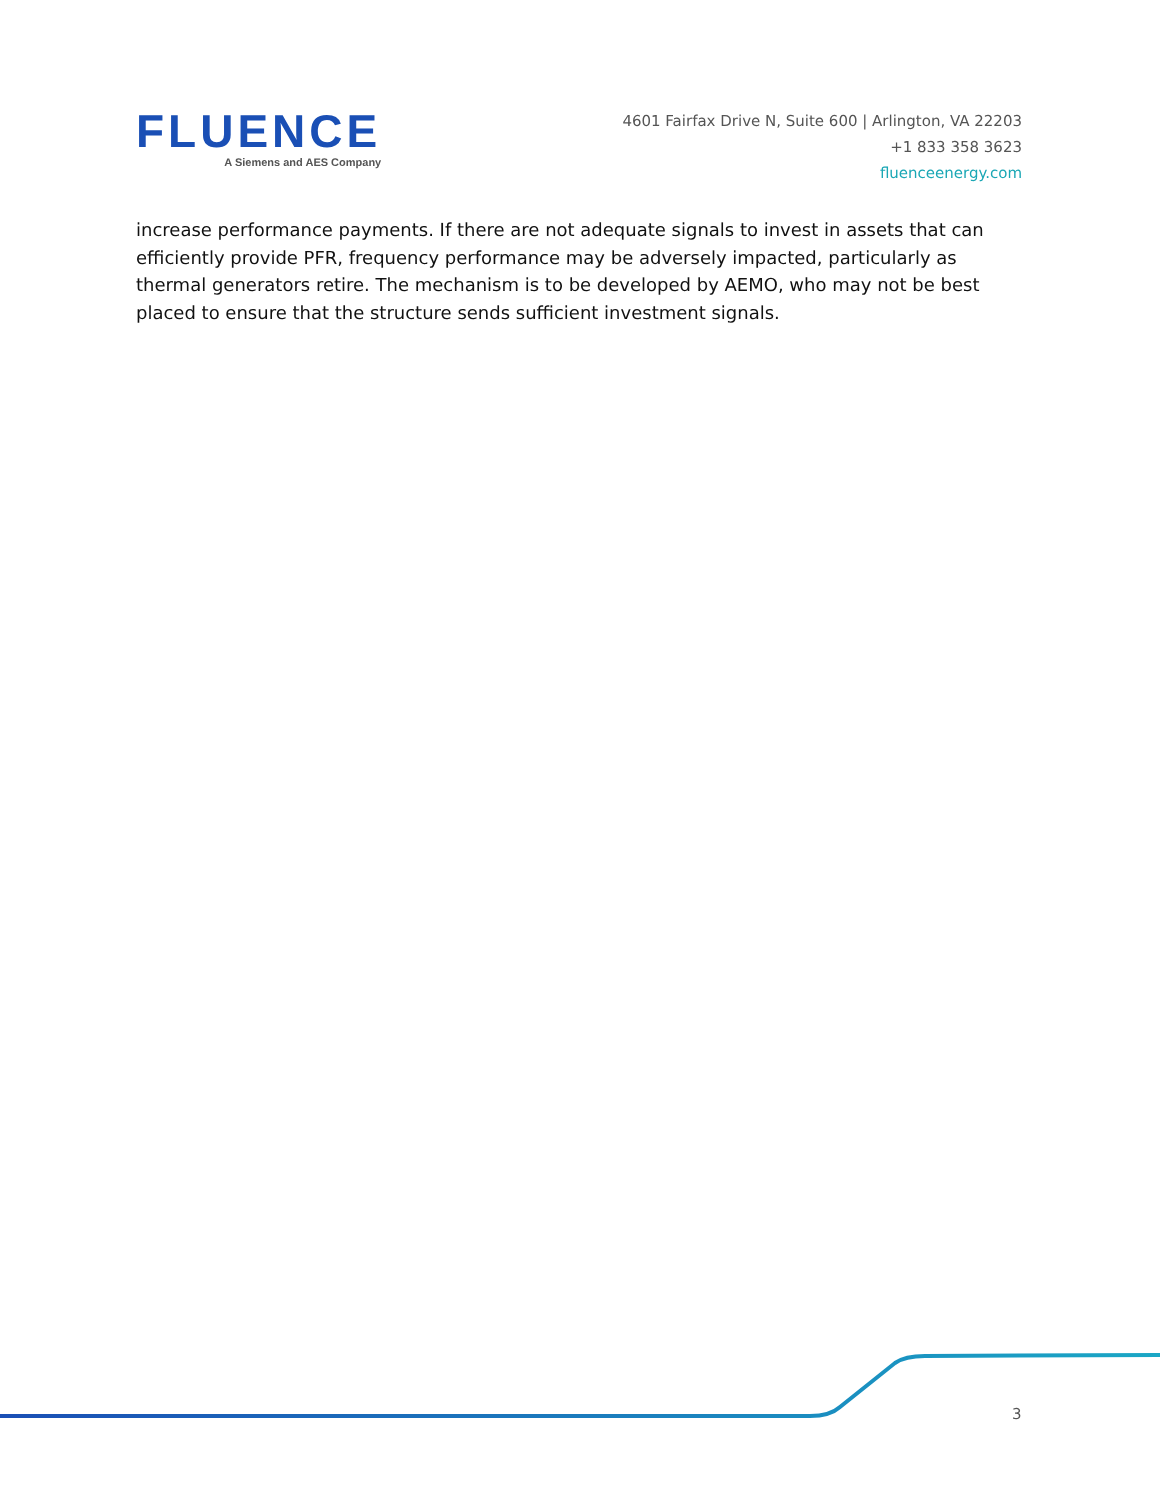FLUENCE
A Siemens and AES Company
4601 Fairfax Drive N, Suite 600 | Arlington, VA 22203
+1 833 358 3623
fluenceenergy.com
increase performance payments. If there are not adequate signals to invest in assets that can efficiently provide PFR, frequency performance may be adversely impacted, particularly as thermal generators retire. The mechanism is to be developed by AEMO, who may not be best placed to ensure that the structure sends sufficient investment signals.
3